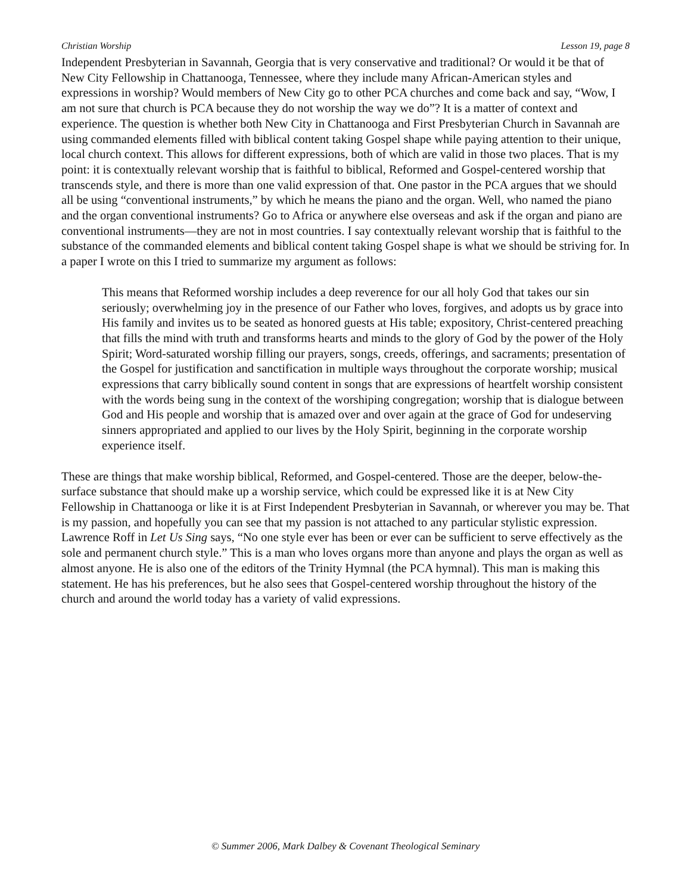Christian Worship Lesson 19, page 8
Independent Presbyterian in Savannah, Georgia that is very conservative and traditional? Or would it be that of New City Fellowship in Chattanooga, Tennessee, where they include many African-American styles and expressions in worship? Would members of New City go to other PCA churches and come back and say, “Wow, I am not sure that church is PCA because they do not worship the way we do”? It is a matter of context and experience. The question is whether both New City in Chattanooga and First Presbyterian Church in Savannah are using commanded elements filled with biblical content taking Gospel shape while paying attention to their unique, local church context. This allows for different expressions, both of which are valid in those two places. That is my point: it is contextually relevant worship that is faithful to biblical, Reformed and Gospel-centered worship that transcends style, and there is more than one valid expression of that. One pastor in the PCA argues that we should all be using “conventional instruments,” by which he means the piano and the organ. Well, who named the piano and the organ conventional instruments? Go to Africa or anywhere else overseas and ask if the organ and piano are conventional instruments—they are not in most countries. I say contextually relevant worship that is faithful to the substance of the commanded elements and biblical content taking Gospel shape is what we should be striving for. In a paper I wrote on this I tried to summarize my argument as follows:
This means that Reformed worship includes a deep reverence for our all holy God that takes our sin seriously; overwhelming joy in the presence of our Father who loves, forgives, and adopts us by grace into His family and invites us to be seated as honored guests at His table; expository, Christ-centered preaching that fills the mind with truth and transforms hearts and minds to the glory of God by the power of the Holy Spirit; Word-saturated worship filling our prayers, songs, creeds, offerings, and sacraments; presentation of the Gospel for justification and sanctification in multiple ways throughout the corporate worship; musical expressions that carry biblically sound content in songs that are expressions of heartfelt worship consistent with the words being sung in the context of the worshiping congregation; worship that is dialogue between God and His people and worship that is amazed over and over again at the grace of God for undeserving sinners appropriated and applied to our lives by the Holy Spirit, beginning in the corporate worship experience itself.
These are things that make worship biblical, Reformed, and Gospel-centered. Those are the deeper, below-the-surface substance that should make up a worship service, which could be expressed like it is at New City Fellowship in Chattanooga or like it is at First Independent Presbyterian in Savannah, or wherever you may be. That is my passion, and hopefully you can see that my passion is not attached to any particular stylistic expression. Lawrence Roff in Let Us Sing says, “No one style ever has been or ever can be sufficient to serve effectively as the sole and permanent church style.” This is a man who loves organs more than anyone and plays the organ as well as almost anyone. He is also one of the editors of the Trinity Hymnal (the PCA hymnal). This man is making this statement. He has his preferences, but he also sees that Gospel-centered worship throughout the history of the church and around the world today has a variety of valid expressions.
© Summer 2006, Mark Dalbey & Covenant Theological Seminary